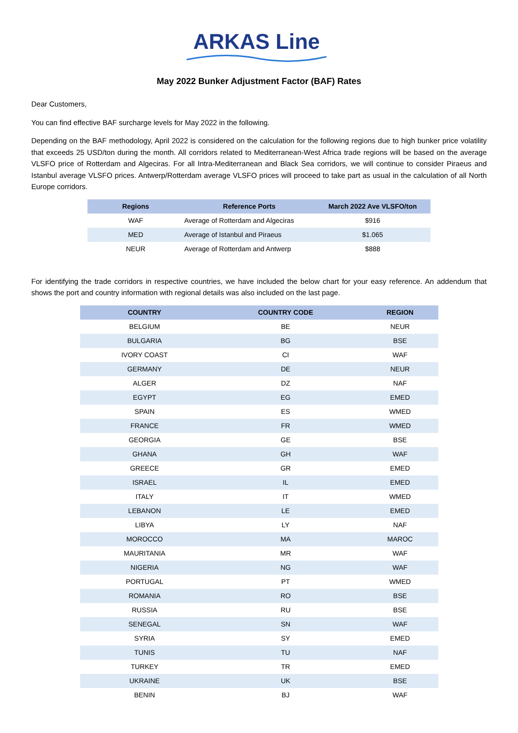ARKAS Line
May 2022 Bunker Adjustment Factor (BAF) Rates
Dear Customers,
You can find effective BAF surcharge levels for May 2022 in the following.
Depending on the BAF methodology, April 2022 is considered on the calculation for the following regions due to high bunker price volatility that exceeds 25 USD/ton during the month. All corridors related to Mediterranean-West Africa trade regions will be based on the average VLSFO price of Rotterdam and Algeciras. For all Intra-Mediterranean and Black Sea corridors, we will continue to consider Piraeus and Istanbul average VLSFO prices. Antwerp/Rotterdam average VLSFO prices will proceed to take part as usual in the calculation of all North Europe corridors.
| Regions | Reference Ports | March 2022 Ave VLSFO/ton |
| --- | --- | --- |
| WAF | Average of Rotterdam and Algeciras | $916 |
| MED | Average of Istanbul and Piraeus | $1.065 |
| NEUR | Average of Rotterdam and Antwerp | $888 |
For identifying the trade corridors in respective countries, we have included the below chart for your easy reference. An addendum that shows the port and country information with regional details was also included on the last page.
| COUNTRY | COUNTRY CODE | REGION |
| --- | --- | --- |
| BELGIUM | BE | NEUR |
| BULGARIA | BG | BSE |
| IVORY COAST | CI | WAF |
| GERMANY | DE | NEUR |
| ALGER | DZ | NAF |
| EGYPT | EG | EMED |
| SPAIN | ES | WMED |
| FRANCE | FR | WMED |
| GEORGIA | GE | BSE |
| GHANA | GH | WAF |
| GREECE | GR | EMED |
| ISRAEL | IL | EMED |
| ITALY | IT | WMED |
| LEBANON | LE | EMED |
| LIBYA | LY | NAF |
| MOROCCO | MA | MAROC |
| MAURITANIA | MR | WAF |
| NIGERIA | NG | WAF |
| PORTUGAL | PT | WMED |
| ROMANIA | RO | BSE |
| RUSSIA | RU | BSE |
| SENEGAL | SN | WAF |
| SYRIA | SY | EMED |
| TUNIS | TU | NAF |
| TURKEY | TR | EMED |
| UKRAINE | UK | BSE |
| BENIN | BJ | WAF |